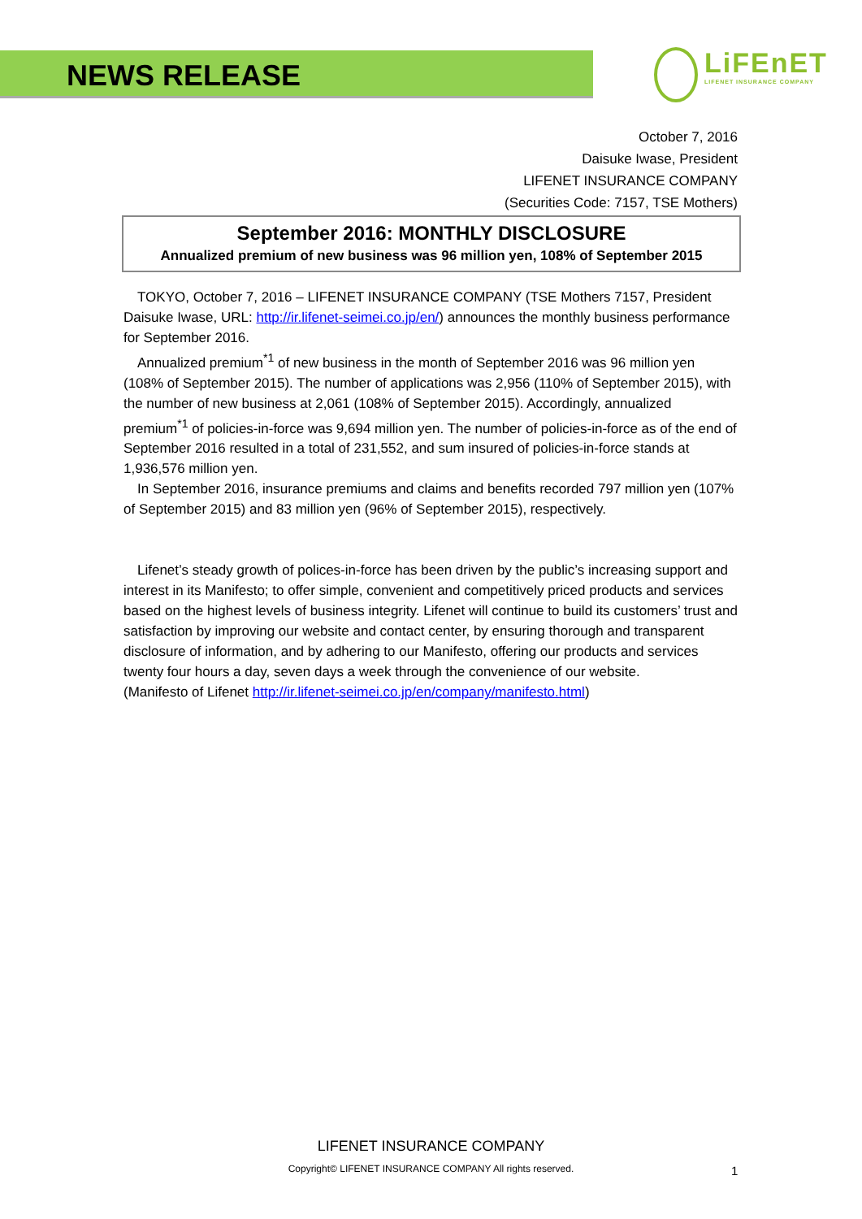NEWS RELEASE
LiFEnET
LIFENET INSURANCE COMPANY
October 7, 2016
Daisuke Iwase, President
LIFENET INSURANCE COMPANY
(Securities Code: 7157, TSE Mothers)
September 2016: MONTHLY DISCLOSURE
Annualized premium of new business was 96 million yen, 108% of September 2015
TOKYO, October 7, 2016 – LIFENET INSURANCE COMPANY (TSE Mothers 7157, President Daisuke Iwase, URL: http://ir.lifenet-seimei.co.jp/en/) announces the monthly business performance for September 2016.
Annualized premium<sup>*1</sup> of new business in the month of September 2016 was 96 million yen (108% of September 2015). The number of applications was 2,956 (110% of September 2015), with the number of new business at 2,061 (108% of September 2015). Accordingly, annualized premium<sup>*1</sup> of policies-in-force was 9,694 million yen. The number of policies-in-force as of the end of September 2016 resulted in a total of 231,552, and sum insured of policies-in-force stands at 1,936,576 million yen.
In September 2016, insurance premiums and claims and benefits recorded 797 million yen (107% of September 2015) and 83 million yen (96% of September 2015), respectively.
Lifenet’s steady growth of polices-in-force has been driven by the public’s increasing support and interest in its Manifesto; to offer simple, convenient and competitively priced products and services based on the highest levels of business integrity. Lifenet will continue to build its customers’ trust and satisfaction by improving our website and contact center, by ensuring thorough and transparent disclosure of information, and by adhering to our Manifesto, offering our products and services twenty four hours a day, seven days a week through the convenience of our website.
(Manifesto of Lifenet http://ir.lifenet-seimei.co.jp/en/company/manifesto.html)
LIFENET INSURANCE COMPANY
Copyright© LIFENET INSURANCE COMPANY All rights reserved.
1